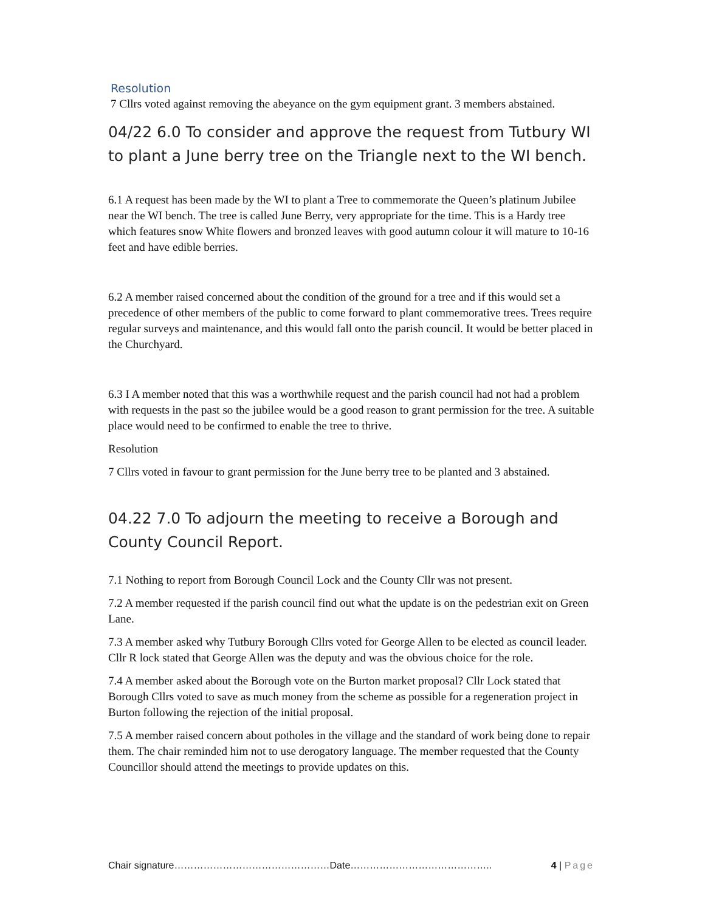Resolution
7 Cllrs voted against removing the abeyance on the gym equipment grant. 3 members abstained.
04/22 6.0 To consider and approve the request from Tutbury WI to plant a June berry tree on the Triangle next to the WI bench.
6.1 A request has been made by the WI to plant a Tree to commemorate the Queen’s platinum Jubilee near the WI bench. The tree is called June Berry, very appropriate for the time. This is a Hardy tree which features snow White flowers and bronzed leaves with good autumn colour it will mature to 10-16 feet and have edible berries.
6.2 A member raised concerned about the condition of the ground for a tree and if this would set a precedence of other members of the public to come forward to plant commemorative trees. Trees require regular surveys and maintenance, and this would fall onto the parish council. It would be better placed in the Churchyard.
6.3 I A member noted that this was a worthwhile request and the parish council had not had a problem with requests in the past so the jubilee would be a good reason to grant permission for the tree. A suitable place would need to be confirmed to enable the tree to thrive.
Resolution
7 Cllrs voted in favour to grant permission for the June berry tree to be planted and 3 abstained.
04.22 7.0 To adjourn the meeting to receive a Borough and County Council Report.
7.1 Nothing to report from Borough Council Lock and the County Cllr was not present.
7.2 A member requested if the parish council find out what the update is on the pedestrian exit on Green Lane.
7.3 A member asked why Tutbury Borough Cllrs voted for George Allen to be elected as council leader. Cllr R lock stated that George Allen was the deputy and was the obvious choice for the role.
7.4 A member asked about the Borough vote on the Burton market proposal? Cllr Lock stated that Borough Cllrs voted to save as much money from the scheme as possible for a regeneration project in Burton following the rejection of the initial proposal.
7.5 A member raised concern about potholes in the village and the standard of work being done to repair them. The chair reminded him not to use derogatory language. The member requested that the County Councillor should attend the meetings to provide updates on this.
Chair signature…………………………………………Date…………………………………….. 4 | Page